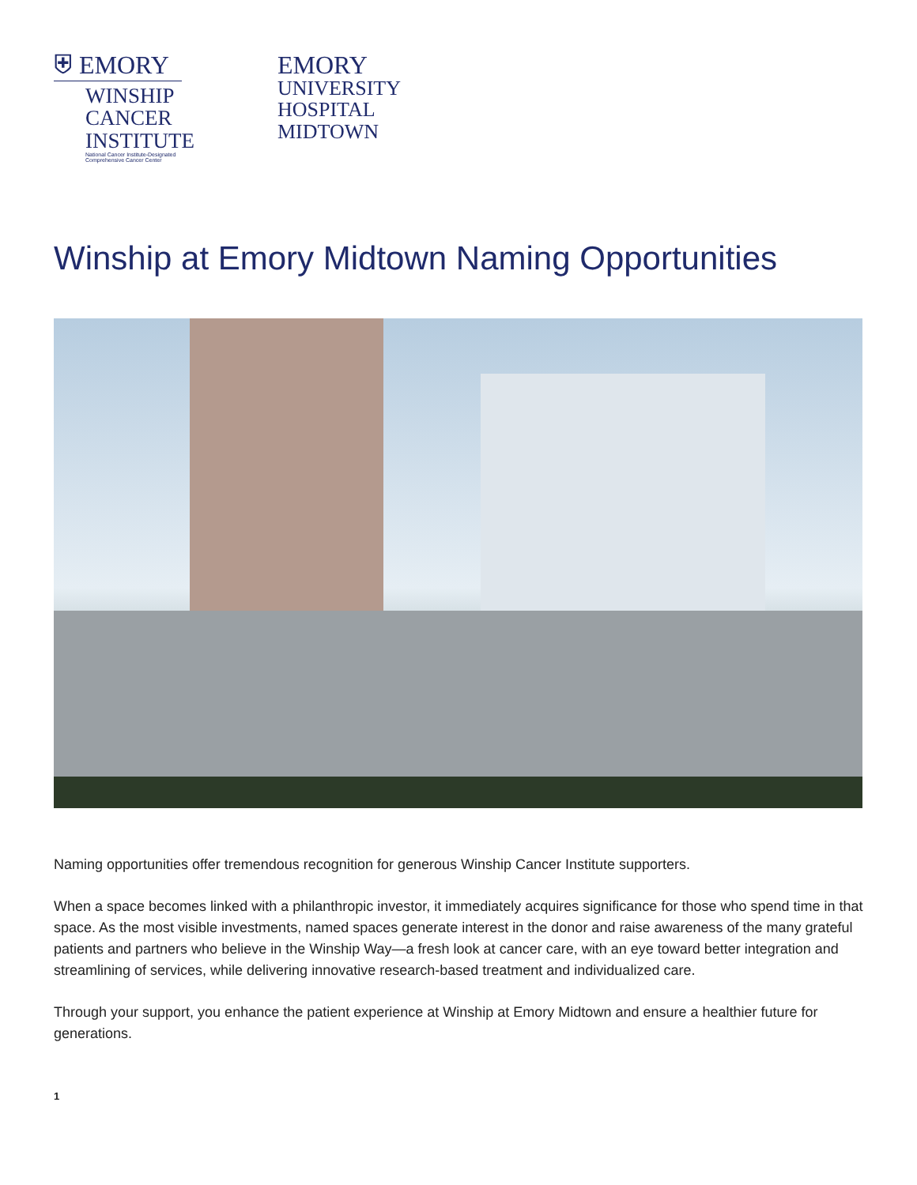⛨ EMORY
WINSHIP
CANCER
INSTITUTE
National Cancer Institute-Designated
Comprehensive Cancer Center
EMORY
UNIVERSITY
HOSPITAL
MIDTOWN
Winship at Emory Midtown Naming Opportunities
Naming opportunities offer tremendous recognition for generous Winship Cancer Institute supporters.
When a space becomes linked with a philanthropic investor, it immediately acquires significance for those who spend time in that space. As the most visible investments, named spaces generate interest in the donor and raise awareness of the many grateful patients and partners who believe in the Winship Way—a fresh look at cancer care, with an eye toward better integration and streamlining of services, while delivering innovative research-based treatment and individualized care.
Through your support, you enhance the patient experience at Winship at Emory Midtown and ensure a healthier future for generations.
1